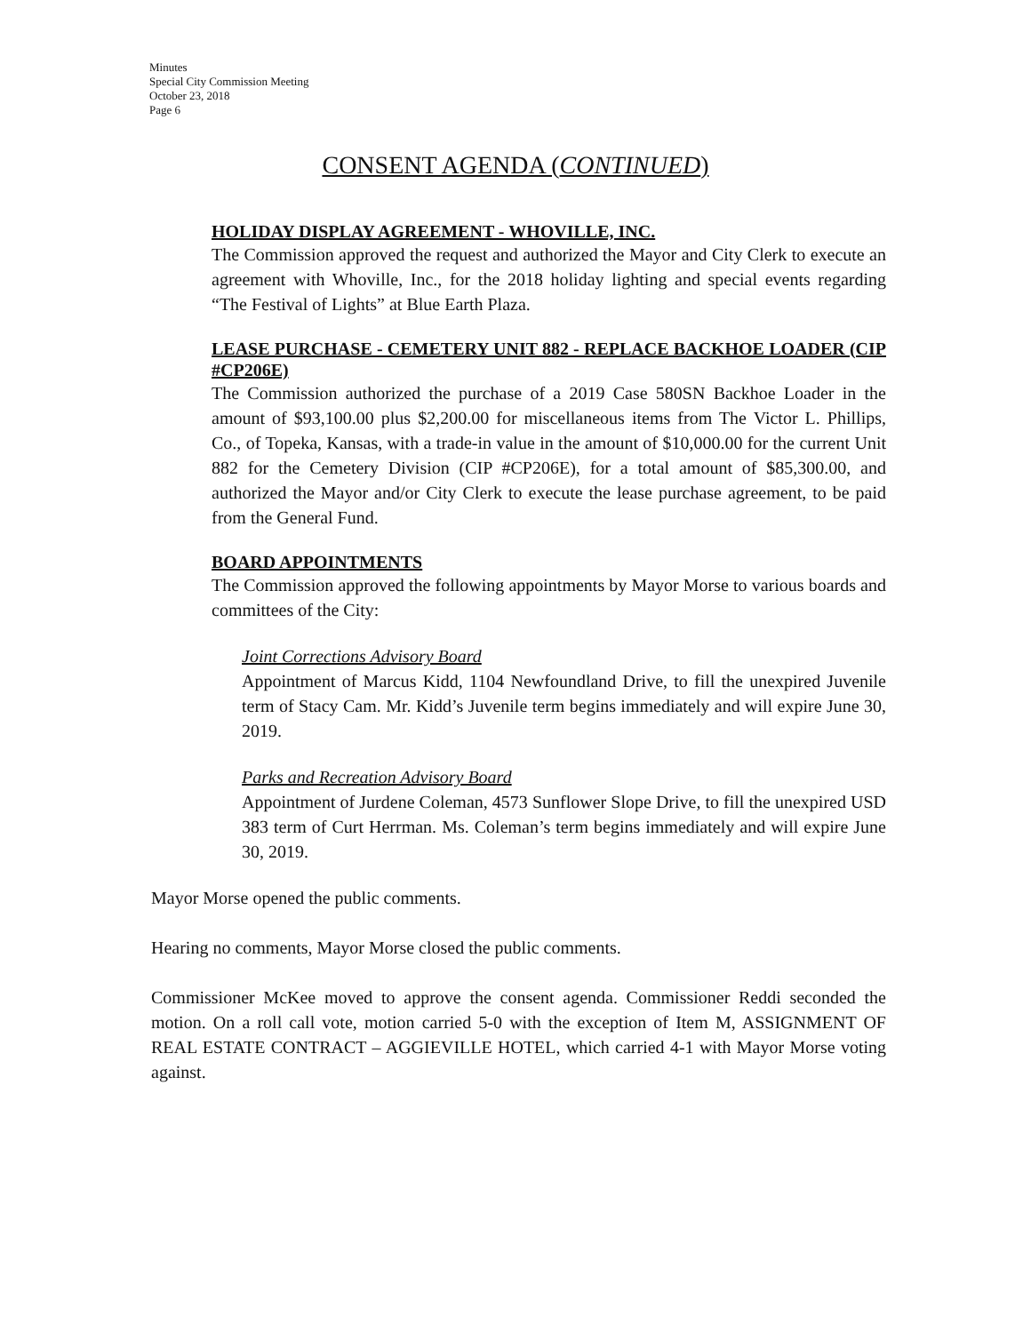Minutes
Special City Commission Meeting
October 23, 2018
Page 6
CONSENT AGENDA (CONTINUED)
HOLIDAY DISPLAY AGREEMENT - WHOVILLE, INC.
The Commission approved the request and authorized the Mayor and City Clerk to execute an agreement with Whoville, Inc., for the 2018 holiday lighting and special events regarding “The Festival of Lights” at Blue Earth Plaza.
LEASE PURCHASE - CEMETERY UNIT 882 - REPLACE BACKHOE LOADER (CIP #CP206E)
The Commission authorized the purchase of a 2019 Case 580SN Backhoe Loader in the amount of $93,100.00 plus $2,200.00 for miscellaneous items from The Victor L. Phillips, Co., of Topeka, Kansas, with a trade-in value in the amount of $10,000.00 for the current Unit 882 for the Cemetery Division (CIP #CP206E), for a total amount of $85,300.00, and authorized the Mayor and/or City Clerk to execute the lease purchase agreement, to be paid from the General Fund.
BOARD APPOINTMENTS
The Commission approved the following appointments by Mayor Morse to various boards and committees of the City:
Joint Corrections Advisory Board
Appointment of Marcus Kidd, 1104 Newfoundland Drive, to fill the unexpired Juvenile term of Stacy Cam. Mr. Kidd’s Juvenile term begins immediately and will expire June 30, 2019.
Parks and Recreation Advisory Board
Appointment of Jurdene Coleman, 4573 Sunflower Slope Drive, to fill the unexpired USD 383 term of Curt Herrman. Ms. Coleman’s term begins immediately and will expire June 30, 2019.
Mayor Morse opened the public comments.
Hearing no comments, Mayor Morse closed the public comments.
Commissioner McKee moved to approve the consent agenda. Commissioner Reddi seconded the motion. On a roll call vote, motion carried 5-0 with the exception of Item M, ASSIGNMENT OF REAL ESTATE CONTRACT – AGGIEVILLE HOTEL, which carried 4-1 with Mayor Morse voting against.